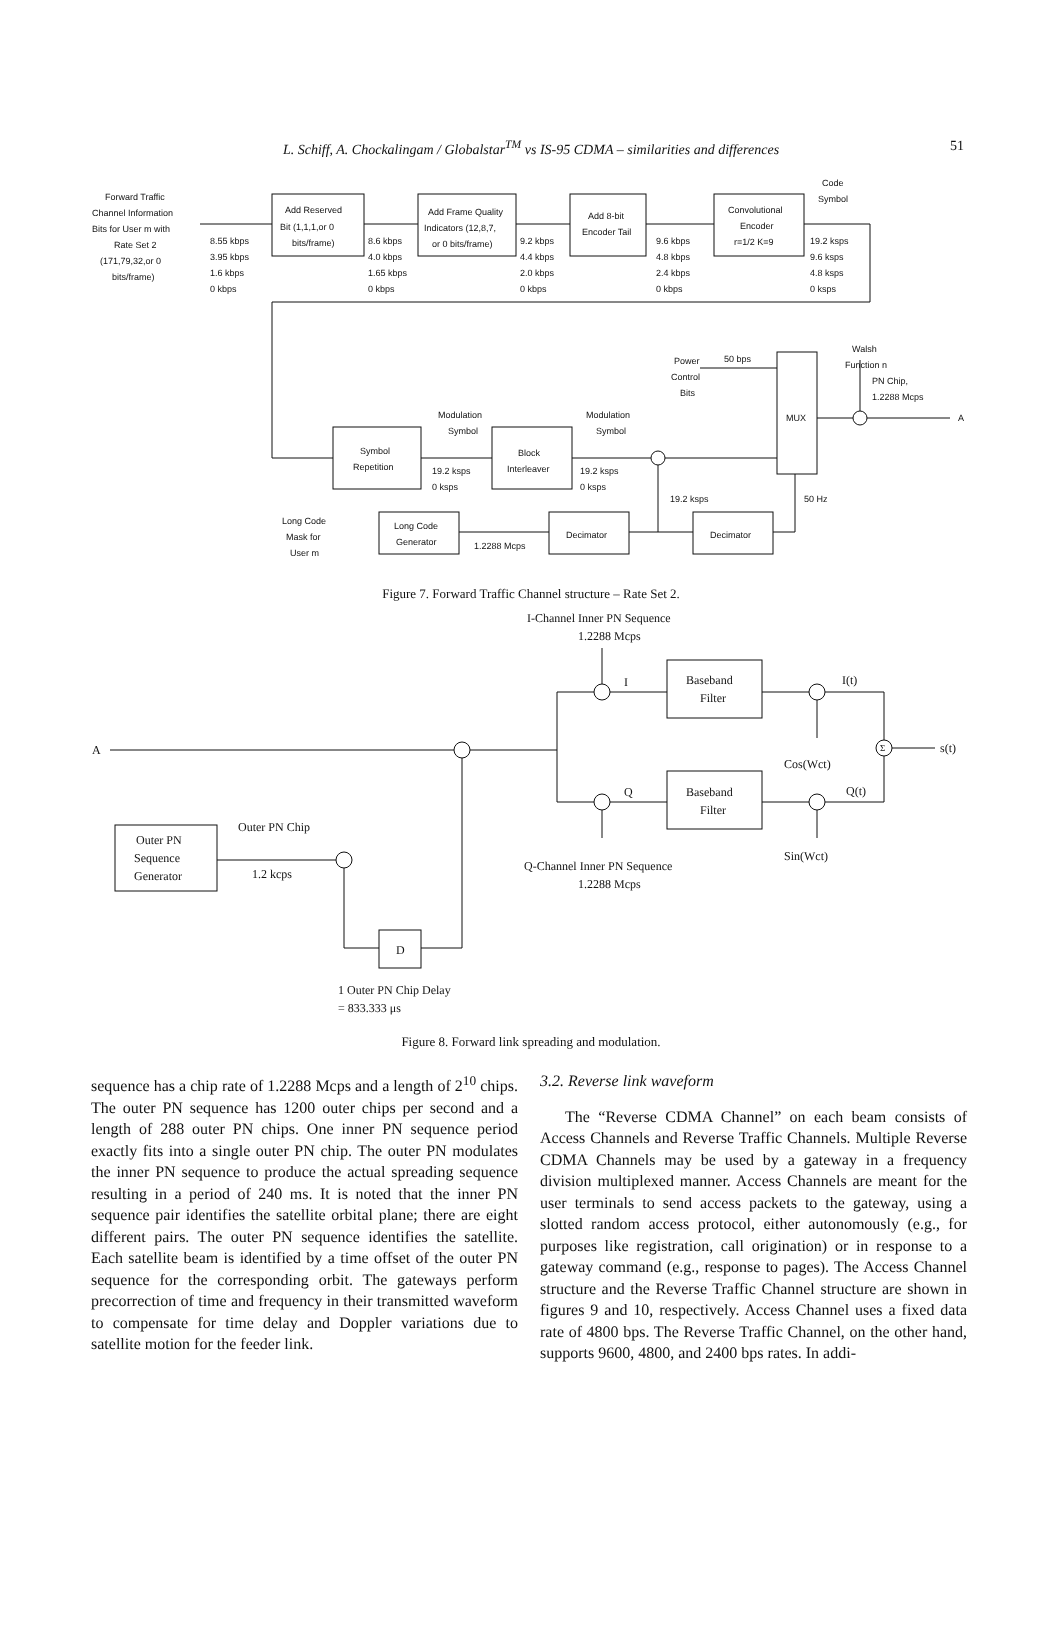L. Schiff, A. Chockalingam / Globalstar<sup>TM</sup> vs IS-95 CDMA – similarities and differences
51
Forward Traffic
Channel Information
Bits for User m with
Rate Set 2
(171,79,32,or 0
bits/frame)
Add Reserved
Bit (1,1,1,or 0
bits/frame)
Add Frame Quality
Indicators (12,8,7,
or 0 bits/frame)
Add 8-bit
Encoder Tail
Convolutional
Encoder
r=1/2 K=9
Code
Symbol
8.55 kbps
3.95 kbps
1.6 kbps
0 kbps
8.6 kbps
4.0 kbps
1.65 kbps
0 kbps
9.2 kbps
4.4 kbps
2.0 kbps
0 kbps
9.6 kbps
4.8 kbps
2.4 kbps
0 kbps
19.2 ksps
9.6 ksps
4.8 ksps
0 ksps
Walsh
Function n
PN Chip,
1.2288 Mcps
Power
Control
Bits
50 bps
MUX
A
Modulation
Symbol
Modulation
Symbol
Symbol
Repetition
Block
Interleaver
19.2 ksps
0 ksps
19.2 ksps
0 ksps
19.2 ksps
50 Hz
Long Code
Mask for
User m
Long Code
Generator
1.2288 Mcps
Decimator
Decimator
Figure 7. Forward Traffic Channel structure – Rate Set 2.
I-Channel Inner PN Sequence
1.2288 Mcps
I
Q
Baseband
Filter
Baseband
Filter
I(t)
Q(t)
Σ
s(t)
Cos(Wct)
Sin(Wct)
A
Outer PN Chip
1.2 kcps
Outer PN
Sequence
Generator
D
Q-Channel Inner PN Sequence
1.2288 Mcps
1 Outer PN Chip Delay
= 833.333 μs
Figure 8. Forward link spreading and modulation.
sequence has a chip rate of 1.2288 Mcps and a length of 2<sup>10</sup> chips. The outer PN sequence has 1200 outer chips per second and a length of 288 outer PN chips. One inner PN sequence period exactly fits into a single outer PN chip. The outer PN modulates the inner PN sequence to produce the actual spreading sequence resulting in a period of 240 ms. It is noted that the inner PN sequence pair identifies the satellite orbital plane; there are eight different pairs. The outer PN sequence identifies the satellite. Each satellite beam is identified by a time offset of the outer PN sequence for the corresponding orbit. The gateways perform precorrection of time and frequency in their transmitted waveform to compensate for time delay and Doppler variations due to satellite motion for the feeder link.
3.2. Reverse link waveform
The “Reverse CDMA Channel” on each beam consists of Access Channels and Reverse Traffic Channels. Multiple Reverse CDMA Channels may be used by a gateway in a frequency division multiplexed manner. Access Channels are meant for the user terminals to send access packets to the gateway, using a slotted random access protocol, either autonomously (e.g., for purposes like registration, call origination) or in response to a gateway command (e.g., response to pages). The Access Channel structure and the Reverse Traffic Channel structure are shown in figures 9 and 10, respectively. Access Channel uses a fixed data rate of 4800 bps. The Reverse Traffic Channel, on the other hand, supports 9600, 4800, and 2400 bps rates. In addi-